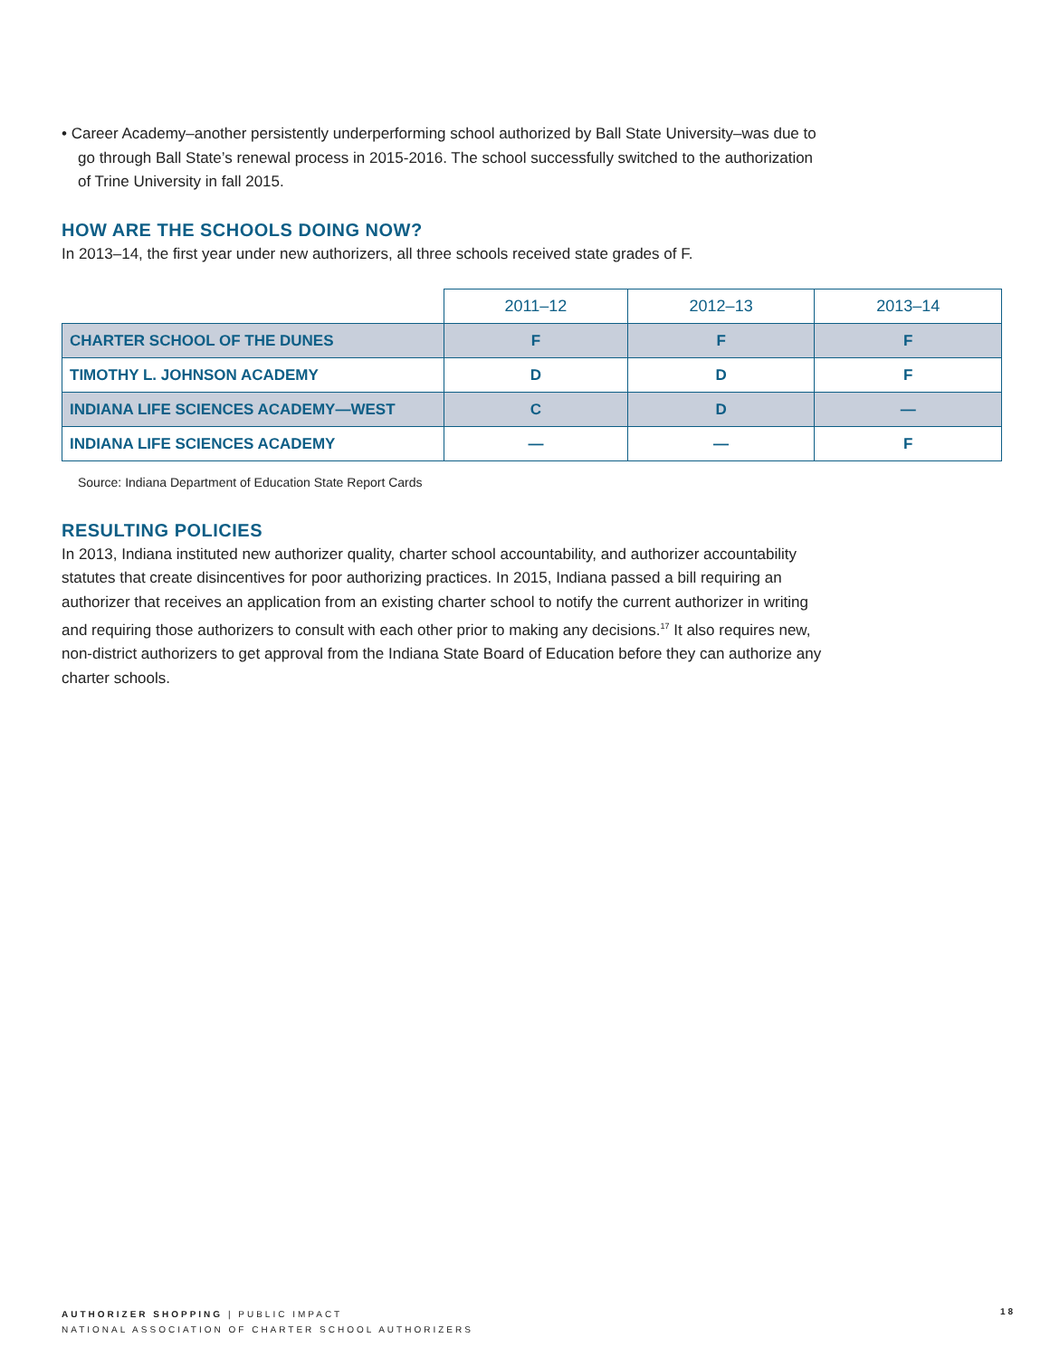• Career Academy–another persistently underperforming school authorized by Ball State University–was due to go through Ball State’s renewal process in 2015-2016. The school successfully switched to the authorization of Trine University in fall 2015.
HOW ARE THE SCHOOLS DOING NOW?
In 2013–14, the first year under new authorizers, all three schools received state grades of F.
| | 2011–12 | 2012–13 | 2013–14 |
| --- | --- | --- | --- |
| CHARTER SCHOOL OF THE DUNES | F | F | F |
| TIMOTHY L. JOHNSON ACADEMY | D | D | F |
| INDIANA LIFE SCIENCES ACADEMY—WEST | C | D | — |
| INDIANA LIFE SCIENCES ACADEMY | — | — | F |
Source: Indiana Department of Education State Report Cards
RESULTING POLICIES
In 2013, Indiana instituted new authorizer quality, charter school accountability, and authorizer accountability statutes that create disincentives for poor authorizing practices. In 2015, Indiana passed a bill requiring an authorizer that receives an application from an existing charter school to notify the current authorizer in writing and requiring those authorizers to consult with each other prior to making any decisions.<sup>17</sup> It also requires new, non-district authorizers to get approval from the Indiana State Board of Education before they can authorize any charter schools.
AUTHORIZER SHOPPING | PUBLIC IMPACT
NATIONAL ASSOCIATION OF CHARTER SCHOOL AUTHORIZERS
18